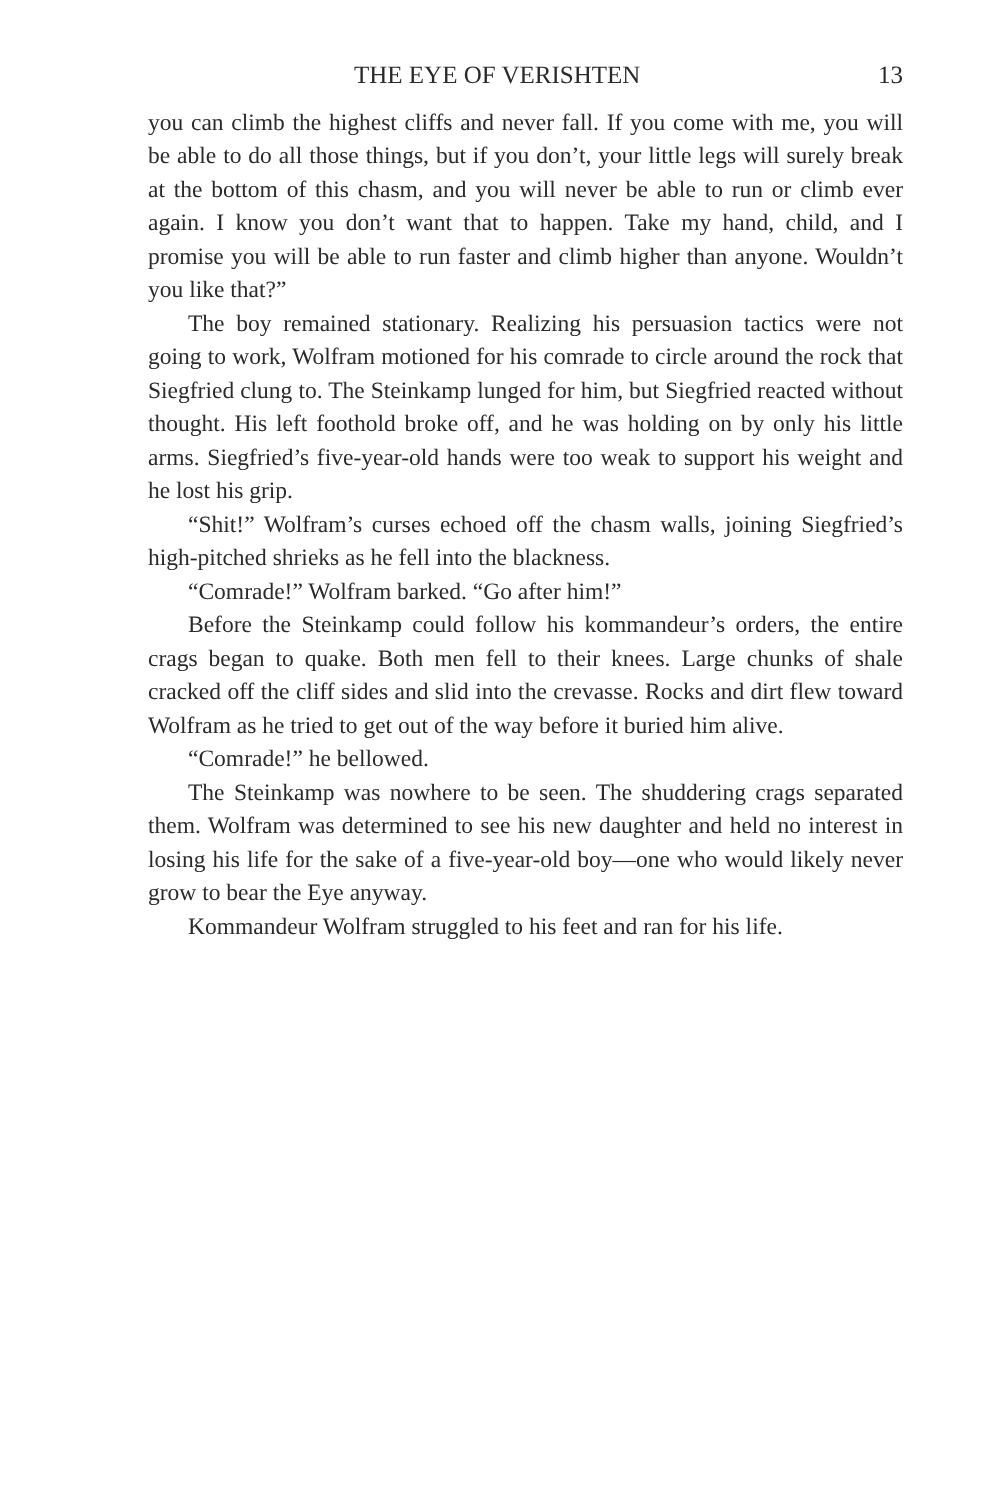THE EYE OF VERISHTEN 13
you can climb the highest cliffs and never fall. If you come with me, you will be able to do all those things, but if you don’t, your little legs will surely break at the bottom of this chasm, and you will never be able to run or climb ever again. I know you don’t want that to happen. Take my hand, child, and I promise you will be able to run faster and climb higher than anyone. Wouldn’t you like that?”
The boy remained stationary. Realizing his persuasion tactics were not going to work, Wolfram motioned for his comrade to circle around the rock that Siegfried clung to. The Steinkamp lunged for him, but Siegfried reacted without thought. His left foothold broke off, and he was holding on by only his little arms. Siegfried’s five-year-old hands were too weak to support his weight and he lost his grip.
“Shit!” Wolfram’s curses echoed off the chasm walls, joining Siegfried’s high-pitched shrieks as he fell into the blackness.
“Comrade!” Wolfram barked. “Go after him!”
Before the Steinkamp could follow his kommandeur’s orders, the entire crags began to quake. Both men fell to their knees. Large chunks of shale cracked off the cliff sides and slid into the crevasse. Rocks and dirt flew toward Wolfram as he tried to get out of the way before it buried him alive.
“Comrade!” he bellowed.
The Steinkamp was nowhere to be seen. The shuddering crags separated them. Wolfram was determined to see his new daughter and held no interest in losing his life for the sake of a five-year-old boy—one who would likely never grow to bear the Eye anyway.
Kommandeur Wolfram struggled to his feet and ran for his life.